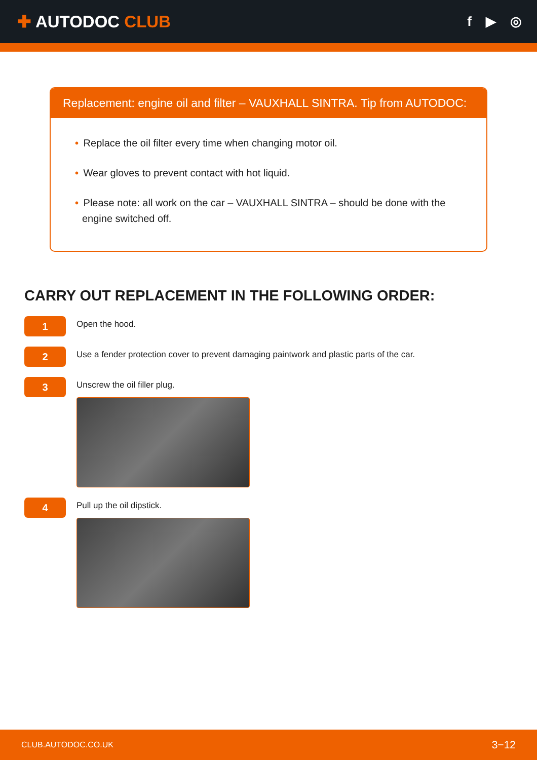✚ AUTODOC CLUB
f ▶ ◎
Replacement: engine oil and filter – VAUXHALL SINTRA. Tip from AUTODOC:
• Replace the oil filter every time when changing motor oil.
• Wear gloves to prevent contact with hot liquid.
• Please note: all work on the car – VAUXHALL SINTRA – should be done with the engine switched off.
CARRY OUT REPLACEMENT IN THE FOLLOWING ORDER:
1
Open the hood.
2
Use a fender protection cover to prevent damaging paintwork and plastic parts of the car.
3
Unscrew the oil filler plug.
4
Pull up the oil dipstick.
CLUB.AUTODOC.CO.UK 3−12